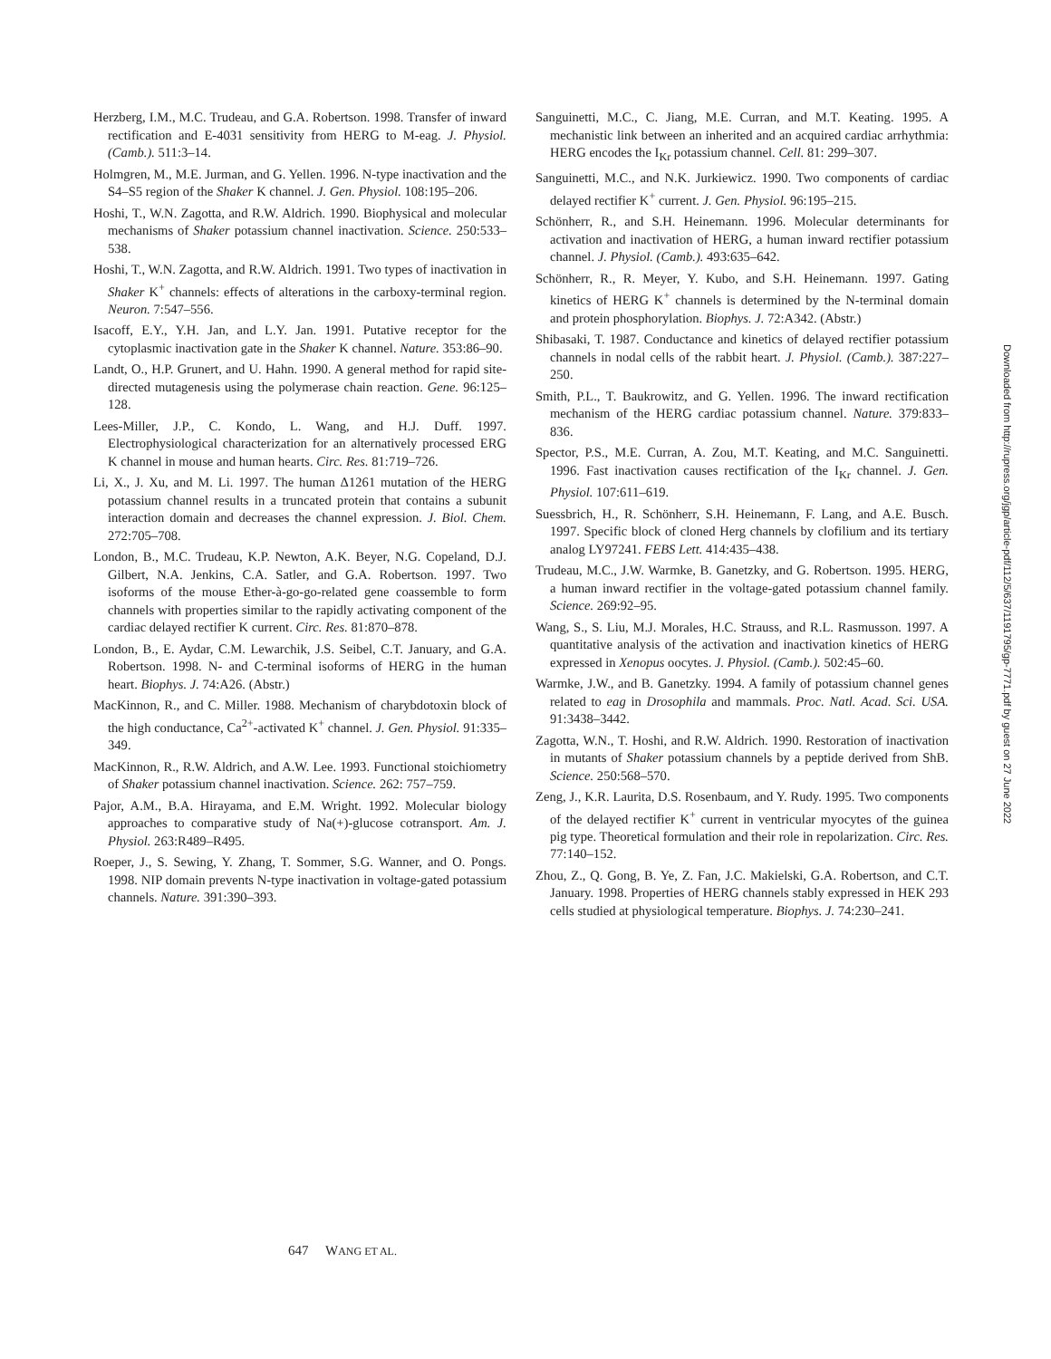Herzberg, I.M., M.C. Trudeau, and G.A. Robertson. 1998. Transfer of inward rectification and E-4031 sensitivity from HERG to M-eag. J. Physiol. (Camb.). 511:3–14.
Holmgren, M., M.E. Jurman, and G. Yellen. 1996. N-type inactivation and the S4–S5 region of the Shaker K channel. J. Gen. Physiol. 108:195–206.
Hoshi, T., W.N. Zagotta, and R.W. Aldrich. 1990. Biophysical and molecular mechanisms of Shaker potassium channel inactivation. Science. 250:533–538.
Hoshi, T., W.N. Zagotta, and R.W. Aldrich. 1991. Two types of inactivation in Shaker K<sup>+</sup> channels: effects of alterations in the carboxy-terminal region. Neuron. 7:547–556.
Isacoff, E.Y., Y.H. Jan, and L.Y. Jan. 1991. Putative receptor for the cytoplasmic inactivation gate in the Shaker K channel. Nature. 353:86–90.
Landt, O., H.P. Grunert, and U. Hahn. 1990. A general method for rapid site-directed mutagenesis using the polymerase chain reaction. Gene. 96:125–128.
Lees-Miller, J.P., C. Kondo, L. Wang, and H.J. Duff. 1997. Electrophysiological characterization for an alternatively processed ERG K channel in mouse and human hearts. Circ. Res. 81:719–726.
Li, X., J. Xu, and M. Li. 1997. The human Δ1261 mutation of the HERG potassium channel results in a truncated protein that contains a subunit interaction domain and decreases the channel expression. J. Biol. Chem. 272:705–708.
London, B., M.C. Trudeau, K.P. Newton, A.K. Beyer, N.G. Copeland, D.J. Gilbert, N.A. Jenkins, C.A. Satler, and G.A. Robertson. 1997. Two isoforms of the mouse Ether-à-go-go-related gene coassemble to form channels with properties similar to the rapidly activating component of the cardiac delayed rectifier K current. Circ. Res. 81:870–878.
London, B., E. Aydar, C.M. Lewarchik, J.S. Seibel, C.T. January, and G.A. Robertson. 1998. N- and C-terminal isoforms of HERG in the human heart. Biophys. J. 74:A26. (Abstr.)
MacKinnon, R., and C. Miller. 1988. Mechanism of charybdotoxin block of the high conductance, Ca<sup>2+</sup>-activated K<sup>+</sup> channel. J. Gen. Physiol. 91:335–349.
MacKinnon, R., R.W. Aldrich, and A.W. Lee. 1993. Functional stoichiometry of Shaker potassium channel inactivation. Science. 262: 757–759.
Pajor, A.M., B.A. Hirayama, and E.M. Wright. 1992. Molecular biology approaches to comparative study of Na(+)-glucose cotransport. Am. J. Physiol. 263:R489–R495.
Roeper, J., S. Sewing, Y. Zhang, T. Sommer, S.G. Wanner, and O. Pongs. 1998. NIP domain prevents N-type inactivation in voltage-gated potassium channels. Nature. 391:390–393.
Sanguinetti, M.C., C. Jiang, M.E. Curran, and M.T. Keating. 1995. A mechanistic link between an inherited and an acquired cardiac arrhythmia: HERG encodes the I<sub>Kr</sub> potassium channel. Cell. 81: 299–307.
Sanguinetti, M.C., and N.K. Jurkiewicz. 1990. Two components of cardiac delayed rectifier K<sup>+</sup> current. J. Gen. Physiol. 96:195–215.
Schönherr, R., and S.H. Heinemann. 1996. Molecular determinants for activation and inactivation of HERG, a human inward rectifier potassium channel. J. Physiol. (Camb.). 493:635–642.
Schönherr, R., R. Meyer, Y. Kubo, and S.H. Heinemann. 1997. Gating kinetics of HERG K<sup>+</sup> channels is determined by the N-terminal domain and protein phosphorylation. Biophys. J. 72:A342. (Abstr.)
Shibasaki, T. 1987. Conductance and kinetics of delayed rectifier potassium channels in nodal cells of the rabbit heart. J. Physiol. (Camb.). 387:227–250.
Smith, P.L., T. Baukrowitz, and G. Yellen. 1996. The inward rectification mechanism of the HERG cardiac potassium channel. Nature. 379:833–836.
Spector, P.S., M.E. Curran, A. Zou, M.T. Keating, and M.C. Sanguinetti. 1996. Fast inactivation causes rectification of the I<sub>Kr</sub> channel. J. Gen. Physiol. 107:611–619.
Suessbrich, H., R. Schönherr, S.H. Heinemann, F. Lang, and A.E. Busch. 1997. Specific block of cloned Herg channels by clofilium and its tertiary analog LY97241. FEBS Lett. 414:435–438.
Trudeau, M.C., J.W. Warmke, B. Ganetzky, and G. Robertson. 1995. HERG, a human inward rectifier in the voltage-gated potassium channel family. Science. 269:92–95.
Wang, S., S. Liu, M.J. Morales, H.C. Strauss, and R.L. Rasmusson. 1997. A quantitative analysis of the activation and inactivation kinetics of HERG expressed in Xenopus oocytes. J. Physiol. (Camb.). 502:45–60.
Warmke, J.W., and B. Ganetzky. 1994. A family of potassium channel genes related to eag in Drosophila and mammals. Proc. Natl. Acad. Sci. USA. 91:3438–3442.
Zagotta, W.N., T. Hoshi, and R.W. Aldrich. 1990. Restoration of inactivation in mutants of Shaker potassium channels by a peptide derived from ShB. Science. 250:568–570.
Zeng, J., K.R. Laurita, D.S. Rosenbaum, and Y. Rudy. 1995. Two components of the delayed rectifier K<sup>+</sup> current in ventricular myocytes of the guinea pig type. Theoretical formulation and their role in repolarization. Circ. Res. 77:140–152.
Zhou, Z., Q. Gong, B. Ye, Z. Fan, J.C. Makielski, G.A. Robertson, and C.T. January. 1998. Properties of HERG channels stably expressed in HEK 293 cells studied at physiological temperature. Biophys. J. 74:230–241.
Downloaded from http://rupress.org/jgp/article-pdf/112/5/637/1191795/gp-7771.pdf by guest on 27 June 2022
647 WANG ET AL.